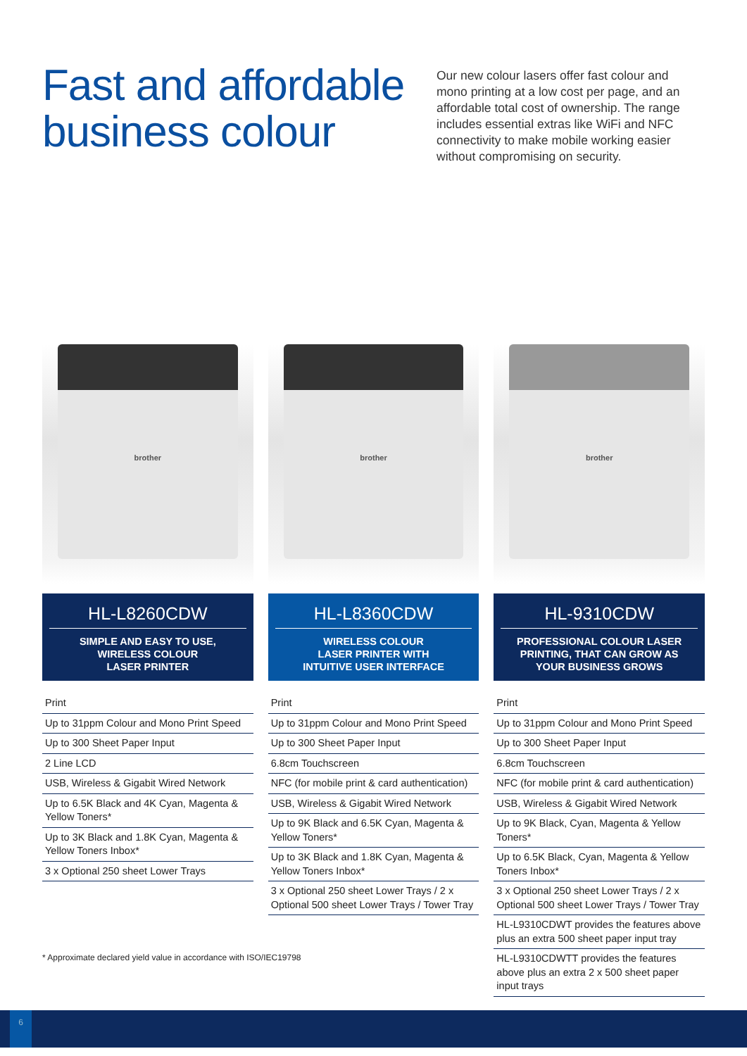Fast and affordable business colour
Our new colour lasers offer fast colour and mono printing at a low cost per page, and an affordable total cost of ownership. The range includes essential extras like WiFi and NFC connectivity to make mobile working easier without compromising on security.
brother
HL-L8260CDW
SIMPLE AND EASY TO USE,
WIRELESS COLOUR
LASER PRINTER
| Print |
| Up to 31ppm Colour and Mono Print Speed |
| Up to 300 Sheet Paper Input |
| 2 Line LCD |
| USB, Wireless & Gigabit Wired Network |
| Up to 6.5K Black and 4K Cyan, Magenta & Yellow Toners* |
| Up to 3K Black and 1.8K Cyan, Magenta & Yellow Toners Inbox* |
| 3 x Optional 250 sheet Lower Trays |
brother
HL-L8360CDW
WIRELESS COLOUR
LASER PRINTER WITH
INTUITIVE USER INTERFACE
| Print |
| Up to 31ppm Colour and Mono Print Speed |
| Up to 300 Sheet Paper Input |
| 6.8cm Touchscreen |
| NFC (for mobile print & card authentication) |
| USB, Wireless & Gigabit Wired Network |
| Up to 9K Black and 6.5K Cyan, Magenta & Yellow Toners* |
| Up to 3K Black and 1.8K Cyan, Magenta & Yellow Toners Inbox* |
| 3 x Optional 250 sheet Lower Trays / 2 x Optional 500 sheet Lower Trays / Tower Tray |
brother
HL-9310CDW
PROFESSIONAL COLOUR LASER
PRINTING, THAT CAN GROW AS
YOUR BUSINESS GROWS
| Print |
| Up to 31ppm Colour and Mono Print Speed |
| Up to 300 Sheet Paper Input |
| 6.8cm Touchscreen |
| NFC (for mobile print & card authentication) |
| USB, Wireless & Gigabit Wired Network |
| Up to 9K Black, Cyan, Magenta & Yellow Toners* |
| Up to 6.5K Black, Cyan, Magenta & Yellow Toners Inbox* |
| 3 x Optional 250 sheet Lower Trays / 2 x Optional 500 sheet Lower Trays / Tower Tray |
| HL-L9310CDWT provides the features above plus an extra 500 sheet paper input tray |
| HL-L9310CDWTT provides the features above plus an extra 2 x 500 sheet paper input trays |
* Approximate declared yield value in accordance with ISO/IEC19798
6